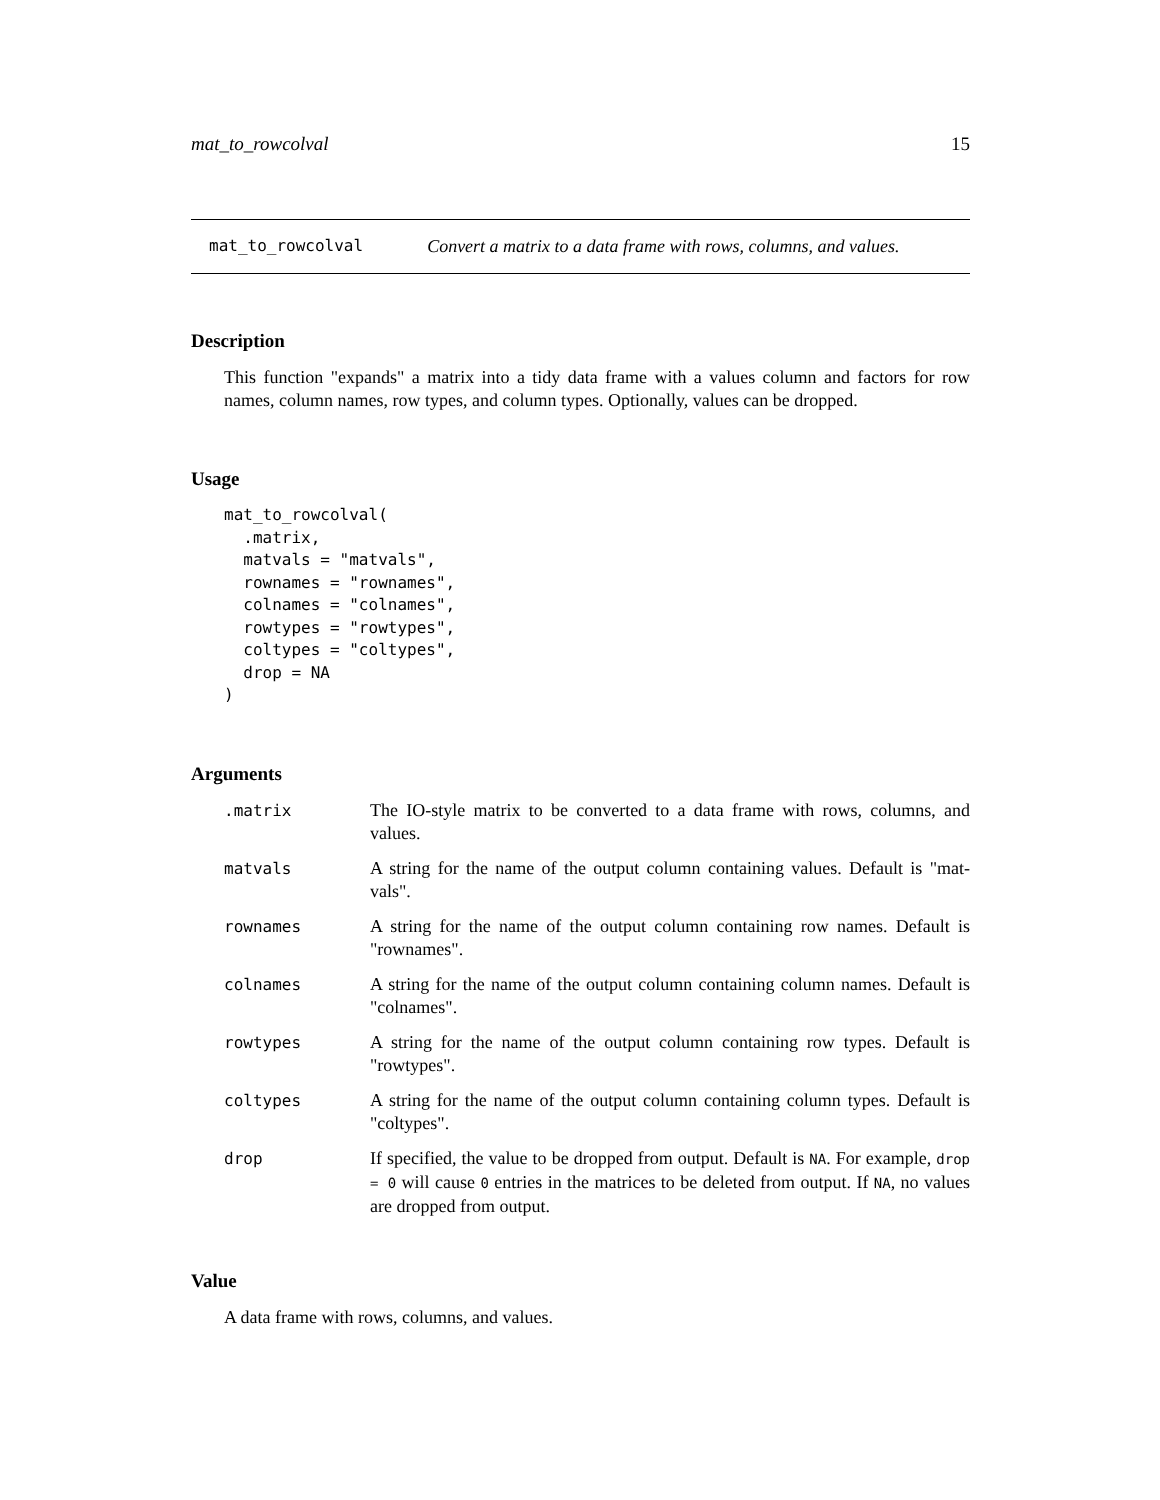mat_to_rowcolval 15
mat_to_rowcolval Convert a matrix to a data frame with rows, columns, and values.
Description
This function "expands" a matrix into a tidy data frame with a values column and factors for row names, column names, row types, and column types. Optionally, values can be dropped.
Usage
mat_to_rowcolval(
  .matrix,
  matvals = "matvals",
  rownames = "rownames",
  colnames = "colnames",
  rowtypes = "rowtypes",
  coltypes = "coltypes",
  drop = NA
)
Arguments
| .matrix | The IO-style matrix to be converted to a data frame with rows, columns, and values. |
| matvals | A string for the name of the output column containing values. Default is "mat-vals". |
| rownames | A string for the name of the output column containing row names. Default is "rownames". |
| colnames | A string for the name of the output column containing column names. Default is "colnames". |
| rowtypes | A string for the name of the output column containing row types. Default is "rowtypes". |
| coltypes | A string for the name of the output column containing column types. Default is "coltypes". |
| drop | If specified, the value to be dropped from output. Default is NA . For example, drop = 0 will cause 0 entries in the matrices to be deleted from output. If NA , no values are dropped from output. |
Value
A data frame with rows, columns, and values.